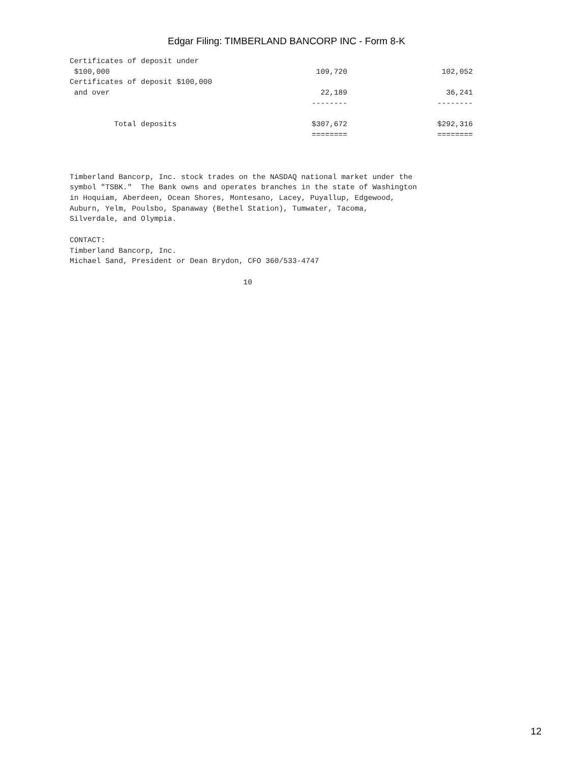Edgar Filing: TIMBERLAND BANCORP INC - Form 8-K
| Certificates of deposit under $100,000 | 109,720 | 102,052 |
| Certificates of deposit $100,000 and over | 22,189 -------- | 36,241 -------- |
| Total deposits | $307,672 ======== | $292,316 ======== |
Timberland Bancorp, Inc. stock trades on the NASDAQ national market under the
symbol "TSBK."  The Bank owns and operates branches in the state of Washington
in Hoquiam, Aberdeen, Ocean Shores, Montesano, Lacey, Puyallup, Edgewood,
Auburn, Yelm, Poulsbo, Spanaway (Bethel Station), Tumwater, Tacoma,
Silverdale, and Olympia.

CONTACT:
Timberland Bancorp, Inc.
Michael Sand, President or Dean Brydon, CFO 360/533-4747

                                       10
12